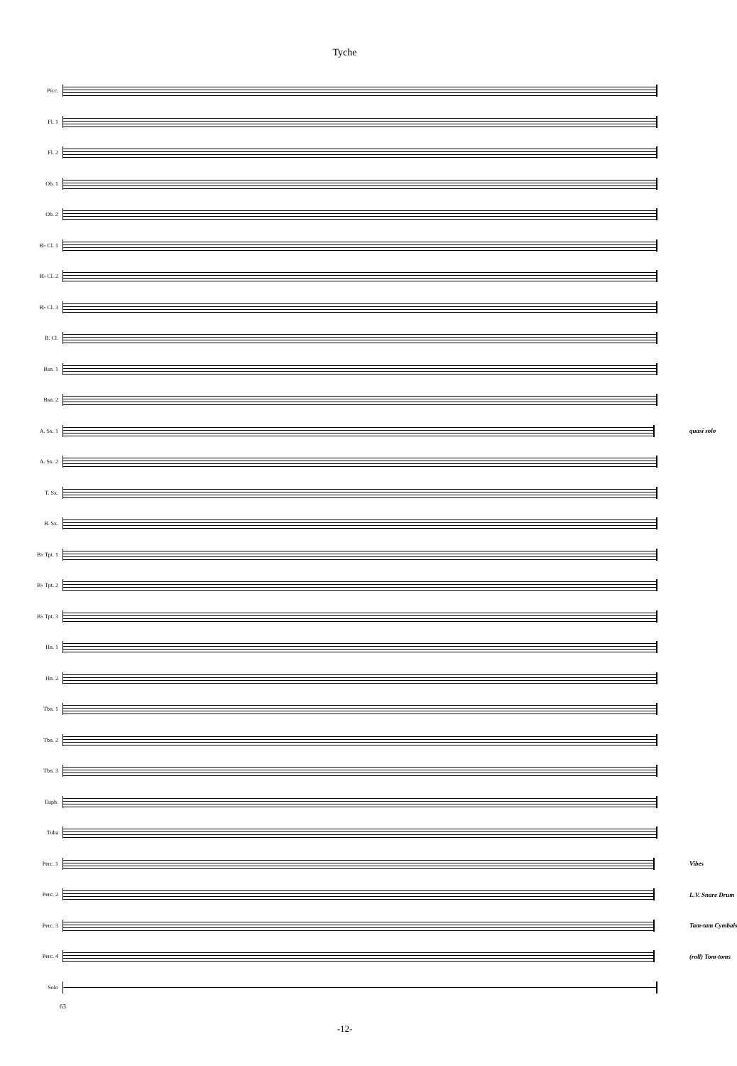Tyche
Picc.
Fl. 1
Fl. 2
Ob. 1
Ob. 2
B♭ Cl. 1
B♭ Cl. 2
B♭ Cl. 3
B. Cl.
Bsn. 1
Bsn. 2
A. Sx. 1 quasi solo
A. Sx. 2
T. Sx.
B. Sx.
B♭ Tpt. 1
B♭ Tpt. 2
B♭ Tpt. 3
Hn. 1
Hn. 2
Tbn. 1
Tbn. 2
Tbn. 3
Euph.
Tuba
Perc. 1 Vibes
Perc. 2 L.V. Snare Drum
Perc. 3 Tam-tam Cymbals
Perc. 4 (roll) Tom-toms
Solo
63
-12-